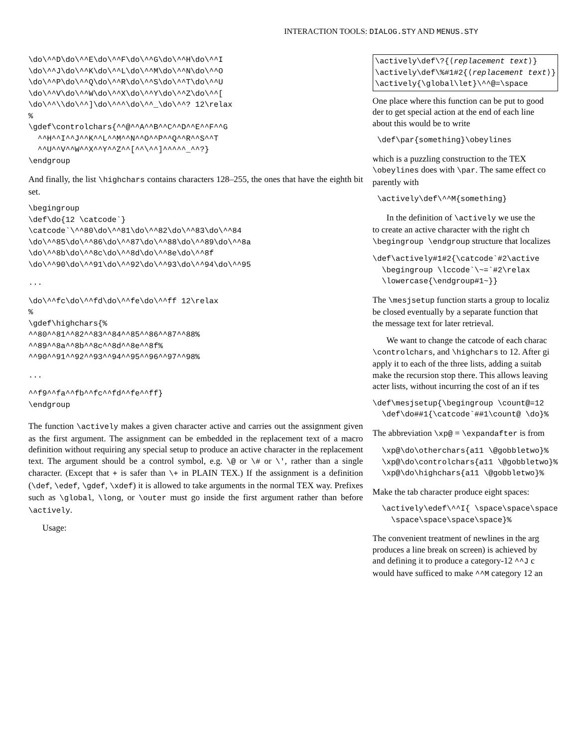INTERACTION TOOLS: DIALOG.STY AND MENUS.STY
\do\^^D\do\^^E\do\^^F\do\^^G\do\^^H\do\^^I
\do\^^J\do\^^K\do\^^L\do\^^M\do\^^N\do\^^O
\do\^^P\do\^^Q\do\^^R\do\^^S\do\^^T\do\^^U
\do\^^V\do\^^W\do\^^X\do\^^Y\do\^^Z\do\^^[
\do\^^\\do\^^]\do\^^^\do\^^_\do\^^? 12\relax
%
\gdef\controlchars{^^@^^A^^B^^C^^D^^E^^F^^G
  ^^H^^I^^J^^K^^L^^M^^N^^O^^P^^Q^^R^^S^^T
  ^^U^^V^^W^^X^^Y^^Z^^[^^\^^]^^^^^_^^?}
\endgroup
And finally, the list \highchars contains characters 128–255, the ones that have the eighth bit set.
\begingroup
\def\do{12 \catcode`}
\catcode`\^^80\do\^^81\do\^^82\do\^^83\do\^^84
\do\^^85\do\^^86\do\^^87\do\^^88\do\^^89\do\^^8a
\do\^^8b\do\^^8c\do\^^8d\do\^^8e\do\^^8f
\do\^^90\do\^^91\do\^^92\do\^^93\do\^^94\do\^^95
...
\do\^^fc\do\^^fd\do\^^fe\do\^^ff 12\relax
%
\gdef\highchars{%
^^80^^81^^82^^83^^84^^85^^86^^87^^88%
^^89^^8a^^8b^^8c^^8d^^8e^^8f%
^^90^^91^^92^^93^^94^^95^^96^^97^^98%
...
^^f9^^fa^^fb^^fc^^fd^^fe^^ff}
\endgroup
The function \actively makes a given character active and carries out the assignment given as the first argument. The assignment can be embedded in the replacement text of a macro definition without requiring any special setup to produce an active character in the replacement text. The argument should be a control symbol, e.g. \@ or \# or \', rather than a single character. (Except that + is safer than \+ in PLAIN TEX.) If the assignment is a definition (\def, \edef, \gdef, \xdef) it is allowed to take arguments in the normal TEX way. Prefixes such as \global, \long, or \outer must go inside the first argument rather than before \actively.
Usage:
\actively\def\?{⟨replacement text⟩}
\actively\def\%#1#2{⟨replacement text⟩}
\actively{\global\let}\^^@=\space
One place where this function can be put to good
der to get special action at the end of each line
about this would be to write
 \def\par{something}\obeylines
which is a puzzling construction to the TEX
\obeylines does with \par. The same effect co
parently with
 \actively\def\^^M{something}
In the definition of \actively we use the
to create an active character with the right ch
\begingroup \endgroup structure that localizes
\def\actively#1#2{\catcode`#2\active
  \begingroup \lccode`\~=`#2\relax
  \lowercase{\endgroup#1~}}
The \mesjsetup function starts a group to localiz
be closed eventually by a separate function that
the message text for later retrieval.
We want to change the catcode of each charac
\controlchars, and \highchars to 12. After gi
apply it to each of the three lists, adding a suitab
make the recursion stop there. This allows leaving
acter lists, without incurring the cost of an if tes
\def\mesjsetup{\begingroup \count@=12
  \def\do##1{\catcode`##1\count@ \do}%
The abbreviation \xp@ = \expandafter is from
  \xp@\do\otherchars{a11 \@gobbletwo}%
  \xp@\do\controlchars{a11 \@gobbletwo}%
  \xp@\do\highchars{a11 \@gobbletwo}%
Make the tab character produce eight spaces:
  \actively\edef\^^I{ \space\space\space
    \space\space\space\space}%
The convenient treatment of newlines in the arg
produces a line break on screen) is achieved by
and defining it to produce a category-12 ^^J c
would have sufficed to make ^^M category 12 an